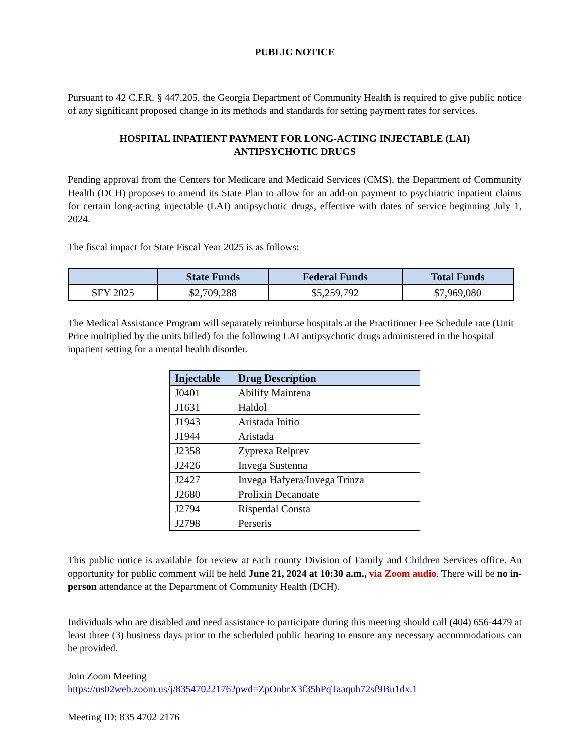PUBLIC NOTICE
Pursuant to 42 C.F.R. § 447.205, the Georgia Department of Community Health is required to give public notice of any significant proposed change in its methods and standards for setting payment rates for services.
HOSPITAL INPATIENT PAYMENT FOR LONG-ACTING INJECTABLE (LAI)
ANTIPSYCHOTIC DRUGS
Pending approval from the Centers for Medicare and Medicaid Services (CMS), the Department of Community Health (DCH) proposes to amend its State Plan to allow for an add-on payment to psychiatric inpatient claims for certain long-acting injectable (LAI) antipsychotic drugs, effective with dates of service beginning July 1, 2024.
The fiscal impact for State Fiscal Year 2025 is as follows:
| | State Funds | Federal Funds | Total Funds |
| --- | --- | --- | --- |
| SFY 2025 | $2,709,288 | $5,259,792 | $7,969,080 |
The Medical Assistance Program will separately reimburse hospitals at the Practitioner Fee Schedule rate (Unit Price multiplied by the units billed) for the following LAI antipsychotic drugs administered in the hospital inpatient setting for a mental health disorder.
| Injectable | Drug Description |
| --- | --- |
| J0401 | Abilify Maintena |
| J1631 | Haldol |
| J1943 | Aristada Initio |
| J1944 | Aristada |
| J2358 | Zyprexa Relprev |
| J2426 | Invega Sustenna |
| J2427 | Invega Hafyera/Invega Trinza |
| J2680 | Prolixin Decanoate |
| J2794 | Risperdal Consta |
| J2798 | Perseris |
This public notice is available for review at each county Division of Family and Children Services office. An opportunity for public comment will be held June 21, 2024 at 10:30 a.m., via Zoom audio. There will be no in-person attendance at the Department of Community Health (DCH).
Individuals who are disabled and need assistance to participate during this meeting should call (404) 656-4479 at least three (3) business days prior to the scheduled public hearing to ensure any necessary accommodations can be provided.
Join Zoom Meeting
https://us02web.zoom.us/j/83547022176?pwd=ZpOnbrX3f35bPqTaaquh72sf9Bu1dx.1
Meeting ID: 835 4702 2176